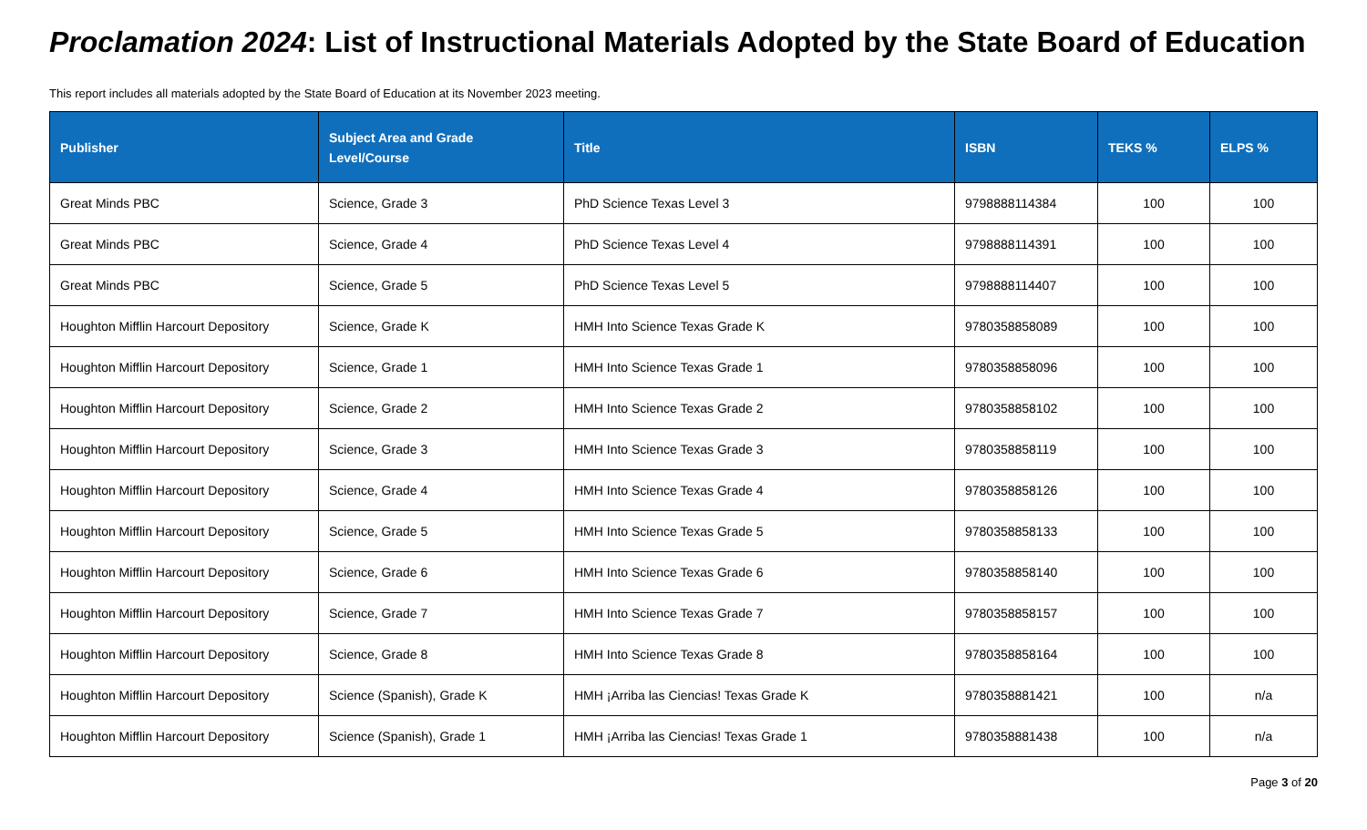Proclamation 2024: List of Instructional Materials Adopted by the State Board of Education
This report includes all materials adopted by the State Board of Education at its November 2023 meeting.
| Publisher | Subject Area and Grade Level/Course | Title | ISBN | TEKS % | ELPS % |
| --- | --- | --- | --- | --- | --- |
| Great Minds PBC | Science, Grade 3 | PhD Science Texas Level 3 | 9798888114384 | 100 | 100 |
| Great Minds PBC | Science, Grade 4 | PhD Science Texas Level 4 | 9798888114391 | 100 | 100 |
| Great Minds PBC | Science, Grade 5 | PhD Science Texas Level 5 | 9798888114407 | 100 | 100 |
| Houghton Mifflin Harcourt Depository | Science, Grade K | HMH Into Science Texas Grade K | 9780358858089 | 100 | 100 |
| Houghton Mifflin Harcourt Depository | Science, Grade 1 | HMH Into Science Texas Grade 1 | 9780358858096 | 100 | 100 |
| Houghton Mifflin Harcourt Depository | Science, Grade 2 | HMH Into Science Texas Grade 2 | 9780358858102 | 100 | 100 |
| Houghton Mifflin Harcourt Depository | Science, Grade 3 | HMH Into Science Texas Grade 3 | 9780358858119 | 100 | 100 |
| Houghton Mifflin Harcourt Depository | Science, Grade 4 | HMH Into Science Texas Grade 4 | 9780358858126 | 100 | 100 |
| Houghton Mifflin Harcourt Depository | Science, Grade 5 | HMH Into Science Texas Grade 5 | 9780358858133 | 100 | 100 |
| Houghton Mifflin Harcourt Depository | Science, Grade 6 | HMH Into Science Texas Grade 6 | 9780358858140 | 100 | 100 |
| Houghton Mifflin Harcourt Depository | Science, Grade 7 | HMH Into Science Texas Grade 7 | 9780358858157 | 100 | 100 |
| Houghton Mifflin Harcourt Depository | Science, Grade 8 | HMH Into Science Texas Grade 8 | 9780358858164 | 100 | 100 |
| Houghton Mifflin Harcourt Depository | Science (Spanish), Grade K | HMH ¡Arriba las Ciencias! Texas Grade K | 9780358881421 | 100 | n/a |
| Houghton Mifflin Harcourt Depository | Science (Spanish), Grade 1 | HMH ¡Arriba las Ciencias! Texas Grade 1 | 9780358881438 | 100 | n/a |
Page 3 of 20